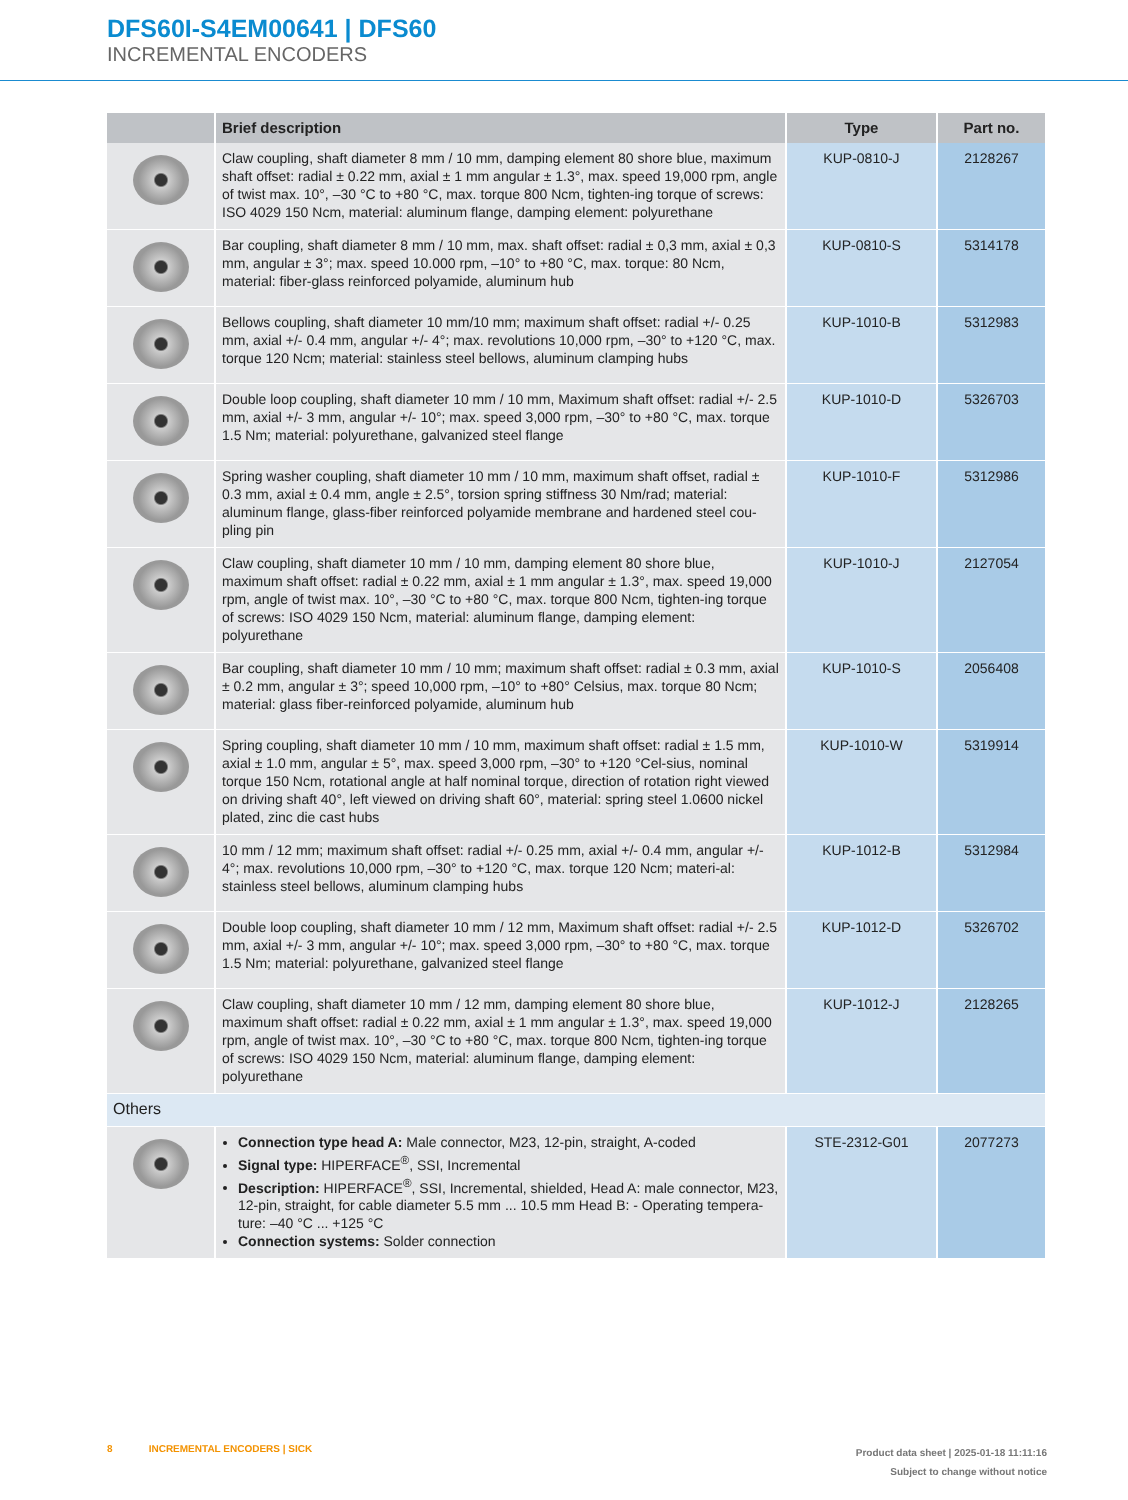DFS60I-S4EM00641 | DFS60
INCREMENTAL ENCODERS
| | Brief description | Type | Part no. |
| --- | --- | --- | --- |
| | Claw coupling, shaft diameter 8 mm / 10 mm, damping element 80 shore blue, maximum shaft offset: radial ± 0.22 mm, axial ± 1 mm angular ± 1.3°, max. speed 19,000 rpm, angle of twist max. 10°, –30 °C to +80 °C, max. torque 800 Ncm, tighten-ing torque of screws: ISO 4029 150 Ncm, material: aluminum flange, damping element: polyurethane | KUP-0810-J | 2128267 |
| | Bar coupling, shaft diameter 8 mm / 10 mm, max. shaft offset: radial ± 0,3 mm, axial ± 0,3 mm, angular ± 3°; max. speed 10.000 rpm, –10° to +80 °C, max. torque: 80 Ncm, material: fiber-glass reinforced polyamide, aluminum hub | KUP-0810-S | 5314178 |
| | Bellows coupling, shaft diameter 10 mm/10 mm; maximum shaft offset: radial +/- 0.25 mm, axial +/- 0.4 mm, angular +/- 4°; max. revolutions 10,000 rpm, –30° to +120 °C, max. torque 120 Ncm; material: stainless steel bellows, aluminum clamping hubs | KUP-1010-B | 5312983 |
| | Double loop coupling, shaft diameter 10 mm / 10 mm, Maximum shaft offset: radial +/- 2.5 mm, axial +/- 3 mm, angular +/- 10°; max. speed 3,000 rpm, –30° to +80 °C, max. torque 1.5 Nm; material: polyurethane, galvanized steel flange | KUP-1010-D | 5326703 |
| | Spring washer coupling, shaft diameter 10 mm / 10 mm, maximum shaft offset, radial ± 0.3 mm, axial ± 0.4 mm, angle ± 2.5°, torsion spring stiffness 30 Nm/rad; material: aluminum flange, glass-fiber reinforced polyamide membrane and hardened steel cou-pling pin | KUP-1010-F | 5312986 |
| | Claw coupling, shaft diameter 10 mm / 10 mm, damping element 80 shore blue, maximum shaft offset: radial ± 0.22 mm, axial ± 1 mm angular ± 1.3°, max. speed 19,000 rpm, angle of twist max. 10°, –30 °C to +80 °C, max. torque 800 Ncm, tighten-ing torque of screws: ISO 4029 150 Ncm, material: aluminum flange, damping element: polyurethane | KUP-1010-J | 2127054 |
| | Bar coupling, shaft diameter 10 mm / 10 mm; maximum shaft offset: radial ± 0.3 mm, axial ± 0.2 mm, angular ± 3°; speed 10,000 rpm, –10° to +80° Celsius, max. torque 80 Ncm; material: glass fiber-reinforced polyamide, aluminum hub | KUP-1010-S | 2056408 |
| | Spring coupling, shaft diameter 10 mm / 10 mm, maximum shaft offset: radial ± 1.5 mm, axial ± 1.0 mm, angular ± 5°, max. speed 3,000 rpm, –30° to +120 °Cel-sius, nominal torque 150 Ncm, rotational angle at half nominal torque, direction of rotation right viewed on driving shaft 40°, left viewed on driving shaft 60°, material: spring steel 1.0600 nickel plated, zinc die cast hubs | KUP-1010-W | 5319914 |
| | 10 mm / 12 mm; maximum shaft offset: radial +/- 0.25 mm, axial +/- 0.4 mm, angular +/- 4°; max. revolutions 10,000 rpm, –30° to +120 °C, max. torque 120 Ncm; materi-al: stainless steel bellows, aluminum clamping hubs | KUP-1012-B | 5312984 |
| | Double loop coupling, shaft diameter 10 mm / 12 mm, Maximum shaft offset: radial +/- 2.5 mm, axial +/- 3 mm, angular +/- 10°; max. speed 3,000 rpm, –30° to +80 °C, max. torque 1.5 Nm; material: polyurethane, galvanized steel flange | KUP-1012-D | 5326702 |
| | Claw coupling, shaft diameter 10 mm / 12 mm, damping element 80 shore blue, maximum shaft offset: radial ± 0.22 mm, axial ± 1 mm angular ± 1.3°, max. speed 19,000 rpm, angle of twist max. 10°, –30 °C to +80 °C, max. torque 800 Ncm, tighten-ing torque of screws: ISO 4029 150 Ncm, material: aluminum flange, damping element: polyurethane | KUP-1012-J | 2128265 |
| Others | | | |
| | Connection type head A: Male connector, M23, 12-pin, straight, A-coded Signal type: HIPERFACE<sup>®</sup>, SSI, Incremental Description: HIPERFACE<sup>®</sup>, SSI, Incremental, shielded, Head A: male connector, M23, 12-pin, straight, for cable diameter 5.5 mm ... 10.5 mm Head B: - Operating tempera-ture: –40 °C ... +125 °C Connection systems: Solder connection | STE-2312-G01 | 2077273 |
8 INCREMENTAL ENCODERS | SICK
Product data sheet | 2025-01-18 11:11:16
Subject to change without notice